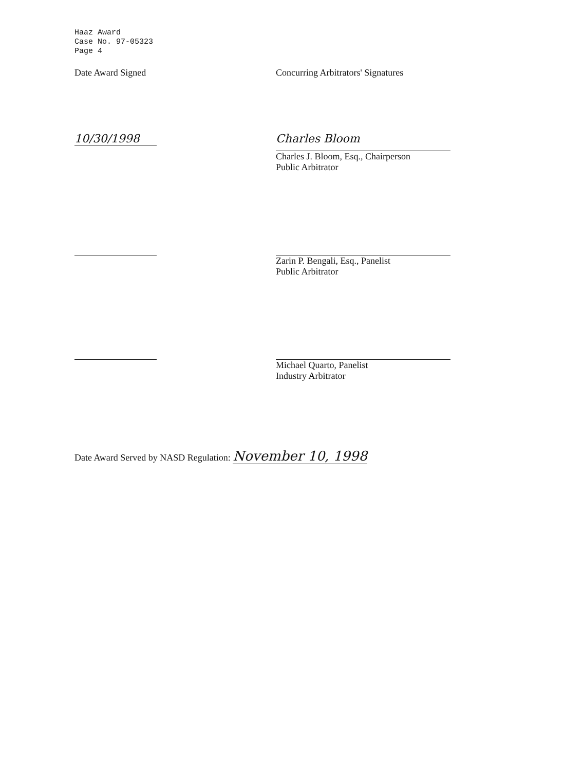Haaz Award
Case No. 97-05323
Page 4
Date Award Signed Concurring Arbitrators' Signatures
10/30/1998
Charles Bloom
Charles J. Bloom, Esq., Chairperson
Public Arbitrator
Zarin P. Bengali, Esq., Panelist
Public Arbitrator
Michael Quarto, Panelist
Industry Arbitrator
Date Award Served by NASD Regulation: November 10, 1998